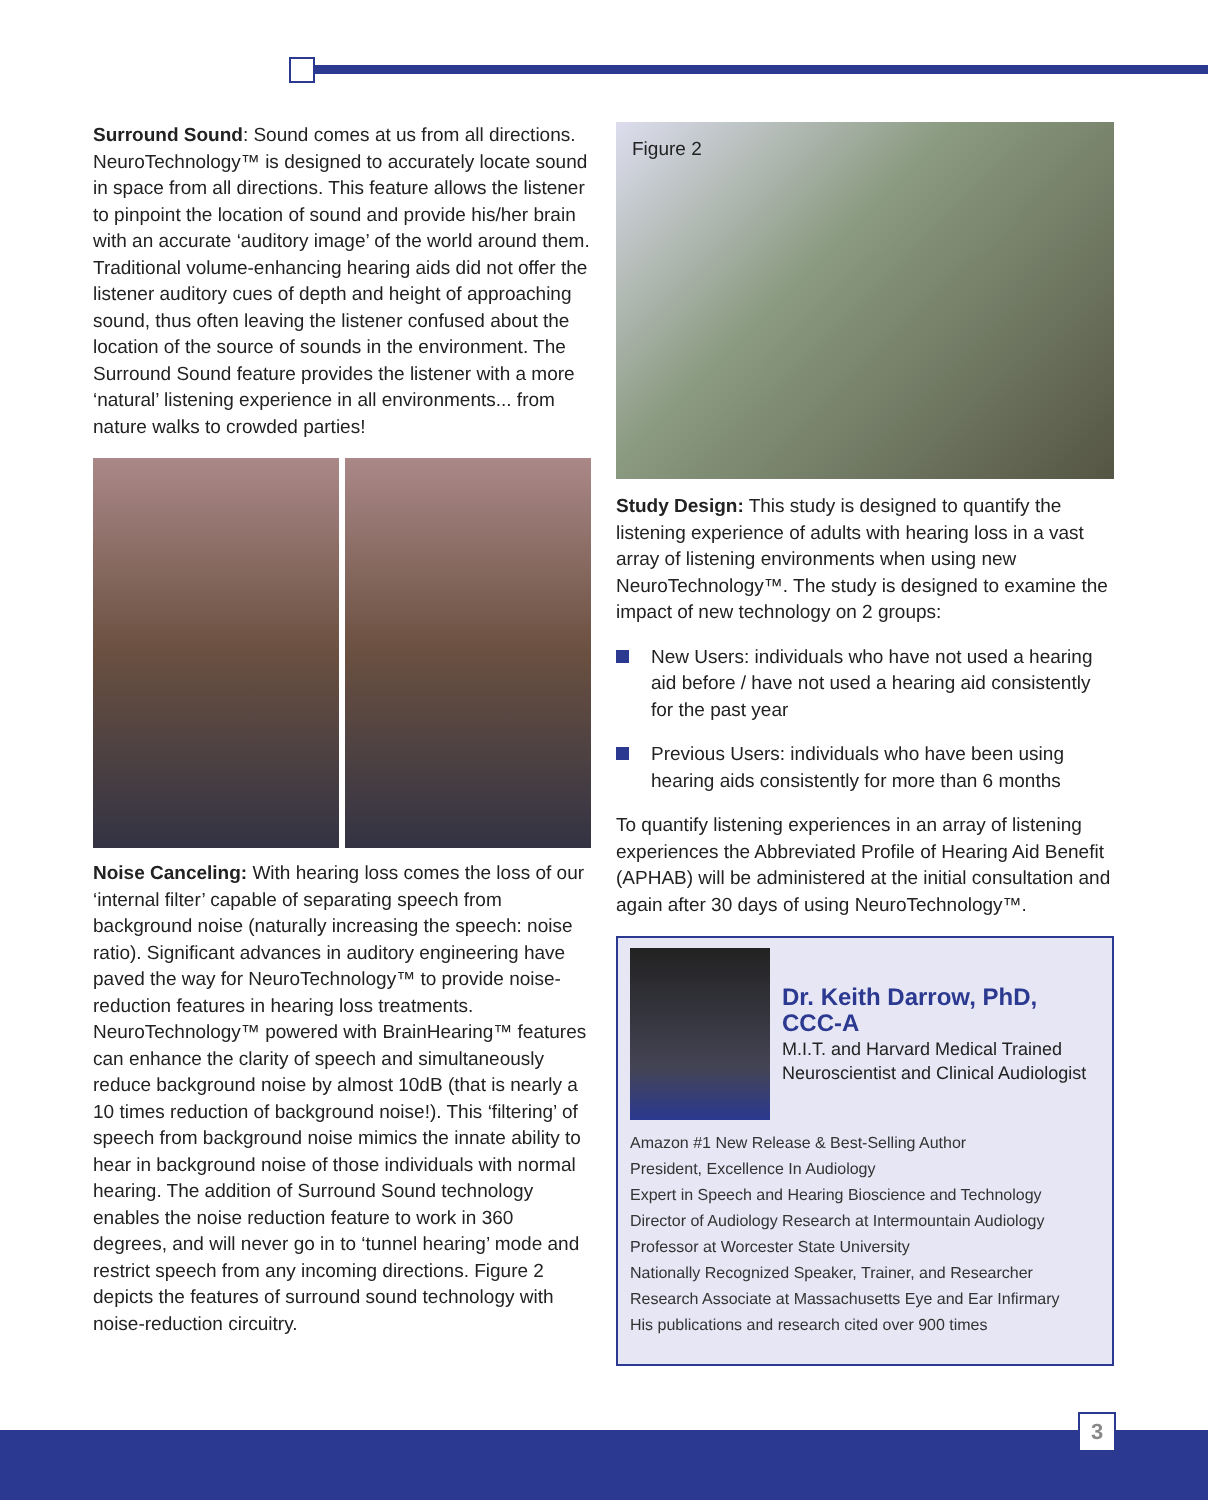Surround Sound: Sound comes at us from all directions. NeuroTechnology™ is designed to accurately locate sound in space from all directions. This feature allows the listener to pinpoint the location of sound and provide his/her brain with an accurate ‘auditory image’ of the world around them. Traditional volume-enhancing hearing aids did not offer the listener auditory cues of depth and height of approaching sound, thus often leaving the listener confused about the location of the source of sounds in the environment. The Surround Sound feature provides the listener with a more ‘natural’ listening experience in all environments... from nature walks to crowded parties!
Noise Canceling: With hearing loss comes the loss of our ‘internal filter’ capable of separating speech from background noise (naturally increasing the speech: noise ratio). Significant advances in auditory engineering have paved the way for NeuroTechnology™ to provide noise-reduction features in hearing loss treatments. NeuroTechnology™ powered with BrainHearing™ features can enhance the clarity of speech and simultaneously reduce background noise by almost 10dB (that is nearly a 10 times reduction of background noise!). This ‘filtering’ of speech from background noise mimics the innate ability to hear in background noise of those individuals with normal hearing. The addition of Surround Sound technology enables the noise reduction feature to work in 360 degrees, and will never go in to ‘tunnel hearing’ mode and restrict speech from any incoming directions. Figure 2 depicts the features of surround sound technology with noise-reduction circuitry.
Figure 2
Study Design: This study is designed to quantify the listening experience of adults with hearing loss in a vast array of listening environments when using new NeuroTechnology™. The study is designed to examine the impact of new technology on 2 groups:
New Users: individuals who have not used a hearing aid before / have not used a hearing aid consistently for the past year
Previous Users: individuals who have been using hearing aids consistently for more than 6 months
To quantify listening experiences in an array of listening experiences the Abbreviated Profile of Hearing Aid Benefit (APHAB) will be administered at the initial consultation and again after 30 days of using NeuroTechnology™.
Dr. Keith Darrow, PhD, CCC-A
M.I.T. and Harvard Medical Trained
Neuroscientist and Clinical Audiologist
Amazon #1 New Release & Best-Selling Author
President, Excellence In Audiology
Expert in Speech and Hearing Bioscience and Technology
Director of Audiology Research at Intermountain Audiology
Professor at Worcester State University
Nationally Recognized Speaker, Trainer, and Researcher
Research Associate at Massachusetts Eye and Ear Infirmary
His publications and research cited over 900 times
3